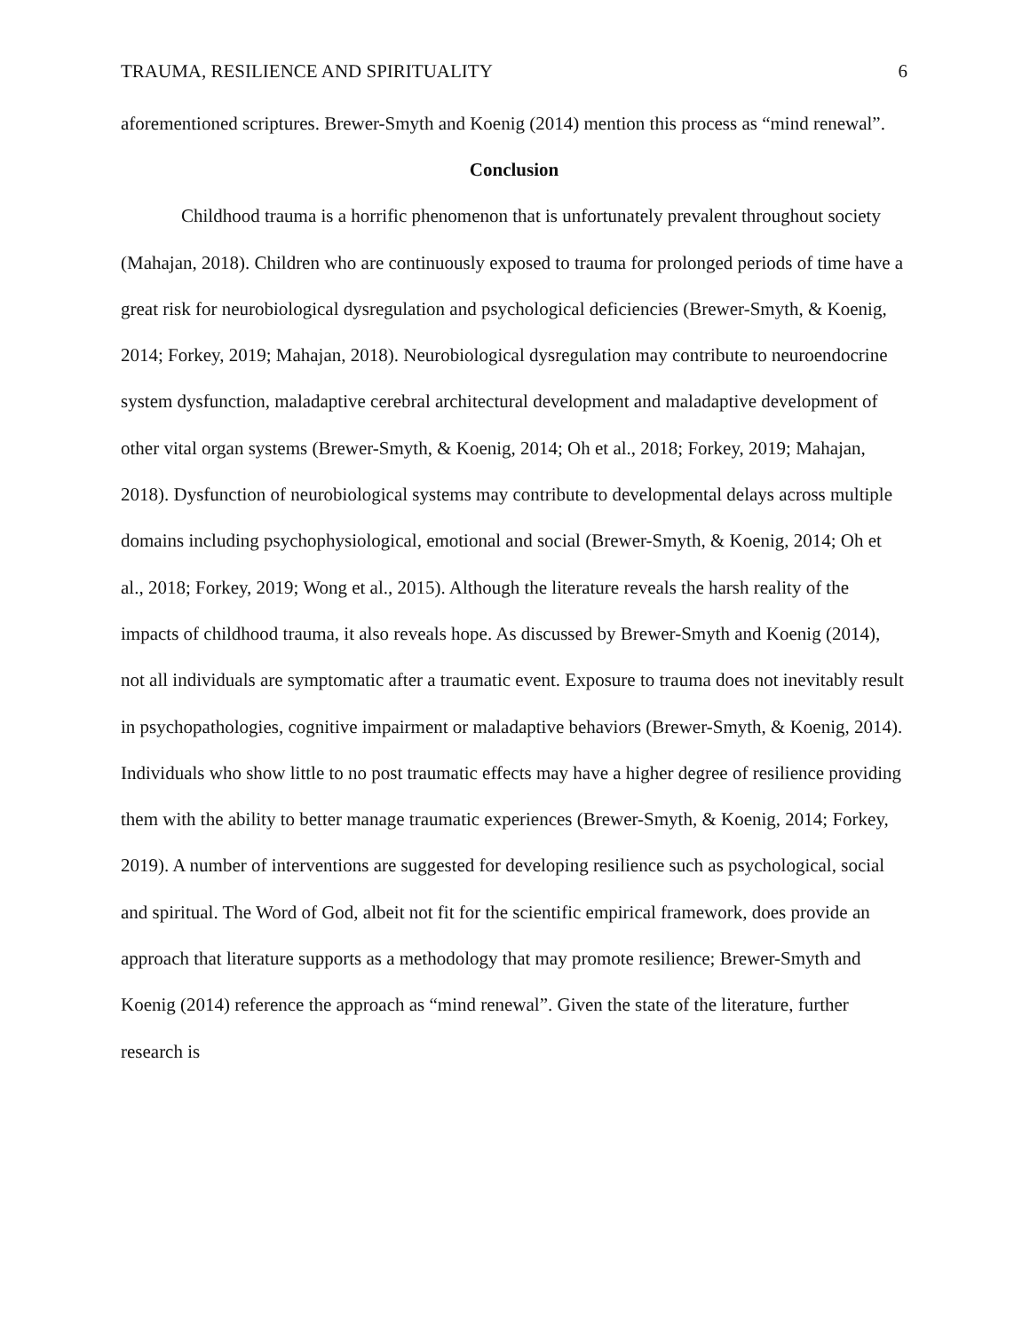TRAUMA, RESILIENCE AND SPIRITUALITY 6
aforementioned scriptures. Brewer-Smyth and Koenig (2014) mention this process as “mind renewal”.
Conclusion
Childhood trauma is a horrific phenomenon that is unfortunately prevalent throughout society (Mahajan, 2018). Children who are continuously exposed to trauma for prolonged periods of time have a great risk for neurobiological dysregulation and psychological deficiencies (Brewer-Smyth, & Koenig, 2014; Forkey, 2019; Mahajan, 2018). Neurobiological dysregulation may contribute to neuroendocrine system dysfunction, maladaptive cerebral architectural development and maladaptive development of other vital organ systems (Brewer-Smyth, & Koenig, 2014; Oh et al., 2018; Forkey, 2019; Mahajan, 2018). Dysfunction of neurobiological systems may contribute to developmental delays across multiple domains including psychophysiological, emotional and social (Brewer-Smyth, & Koenig, 2014; Oh et al., 2018; Forkey, 2019; Wong et al., 2015). Although the literature reveals the harsh reality of the impacts of childhood trauma, it also reveals hope. As discussed by Brewer-Smyth and Koenig (2014), not all individuals are symptomatic after a traumatic event. Exposure to trauma does not inevitably result in psychopathologies, cognitive impairment or maladaptive behaviors (Brewer-Smyth, & Koenig, 2014). Individuals who show little to no post traumatic effects may have a higher degree of resilience providing them with the ability to better manage traumatic experiences (Brewer-Smyth, & Koenig, 2014; Forkey, 2019). A number of interventions are suggested for developing resilience such as psychological, social and spiritual. The Word of God, albeit not fit for the scientific empirical framework, does provide an approach that literature supports as a methodology that may promote resilience; Brewer-Smyth and Koenig (2014) reference the approach as “mind renewal”. Given the state of the literature, further research is